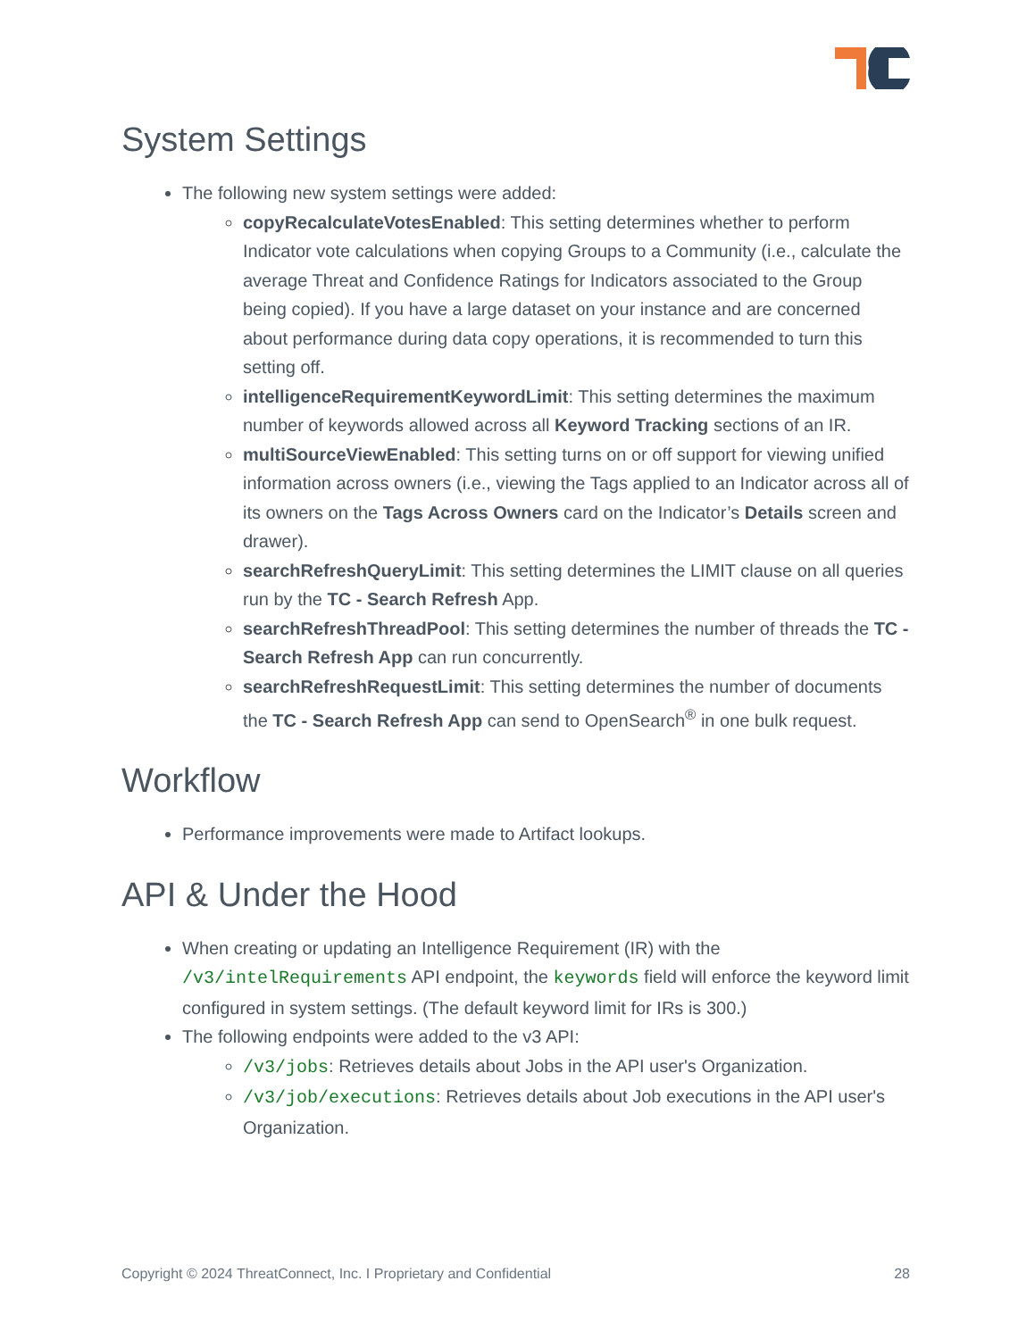System Settings
The following new system settings were added:
copyRecalculateVotesEnabled: This setting determines whether to perform Indicator vote calculations when copying Groups to a Community (i.e., calculate the average Threat and Confidence Ratings for Indicators associated to the Group being copied). If you have a large dataset on your instance and are concerned about performance during data copy operations, it is recommended to turn this setting off.
intelligenceRequirementKeywordLimit: This setting determines the maximum number of keywords allowed across all Keyword Tracking sections of an IR.
multiSourceViewEnabled: This setting turns on or off support for viewing unified information across owners (i.e., viewing the Tags applied to an Indicator across all of its owners on the Tags Across Owners card on the Indicator’s Details screen and drawer).
searchRefreshQueryLimit: This setting determines the LIMIT clause on all queries run by the TC - Search Refresh App.
searchRefreshThreadPool: This setting determines the number of threads the TC - Search Refresh App can run concurrently.
searchRefreshRequestLimit: This setting determines the number of documents the TC - Search Refresh App can send to OpenSearch<sup>®</sup> in one bulk request.
Workflow
Performance improvements were made to Artifact lookups.
API & Under the Hood
When creating or updating an Intelligence Requirement (IR) with the /v3/intelRequirements API endpoint, the keywords field will enforce the keyword limit configured in system settings. (The default keyword limit for IRs is 300.)
The following endpoints were added to the v3 API:
/v3/jobs: Retrieves details about Jobs in the API user's Organization.
/v3/job/executions: Retrieves details about Job executions in the API user's Organization.
Copyright © 2024 ThreatConnect, Inc. I Proprietary and Confidential 28